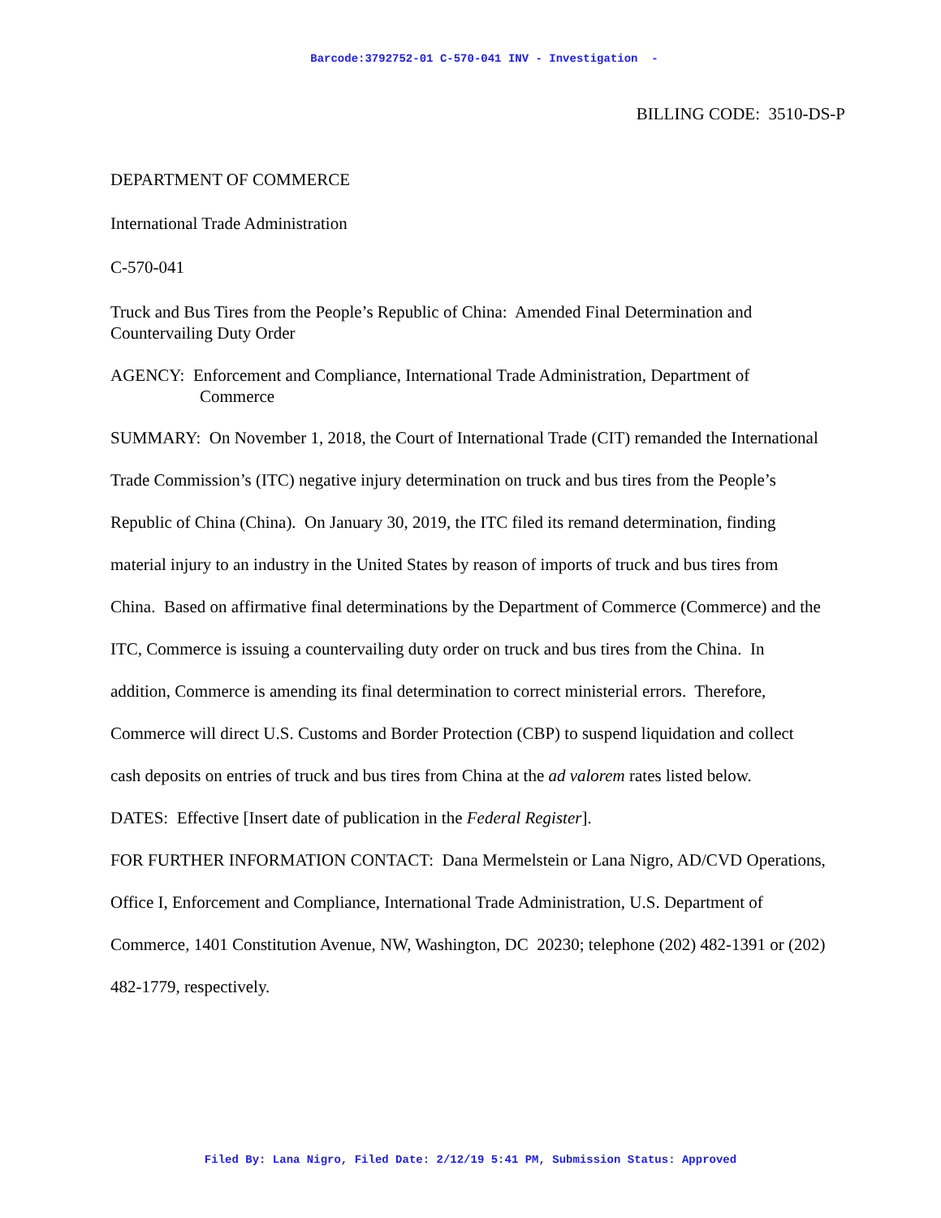Barcode:3792752-01 C-570-041 INV - Investigation -
BILLING CODE: 3510-DS-P
DEPARTMENT OF COMMERCE
International Trade Administration
C-570-041
Truck and Bus Tires from the People’s Republic of China: Amended Final Determination and Countervailing Duty Order
AGENCY: Enforcement and Compliance, International Trade Administration, Department of Commerce
SUMMARY: On November 1, 2018, the Court of International Trade (CIT) remanded the International Trade Commission’s (ITC) negative injury determination on truck and bus tires from the People’s Republic of China (China). On January 30, 2019, the ITC filed its remand determination, finding material injury to an industry in the United States by reason of imports of truck and bus tires from China. Based on affirmative final determinations by the Department of Commerce (Commerce) and the ITC, Commerce is issuing a countervailing duty order on truck and bus tires from the China. In addition, Commerce is amending its final determination to correct ministerial errors. Therefore, Commerce will direct U.S. Customs and Border Protection (CBP) to suspend liquidation and collect cash deposits on entries of truck and bus tires from China at the ad valorem rates listed below.
DATES: Effective [Insert date of publication in the Federal Register].
FOR FURTHER INFORMATION CONTACT: Dana Mermelstein or Lana Nigro, AD/CVD Operations, Office I, Enforcement and Compliance, International Trade Administration, U.S. Department of Commerce, 1401 Constitution Avenue, NW, Washington, DC 20230; telephone (202) 482-1391 or (202) 482-1779, respectively.
Filed By: Lana Nigro, Filed Date: 2/12/19 5:41 PM, Submission Status: Approved